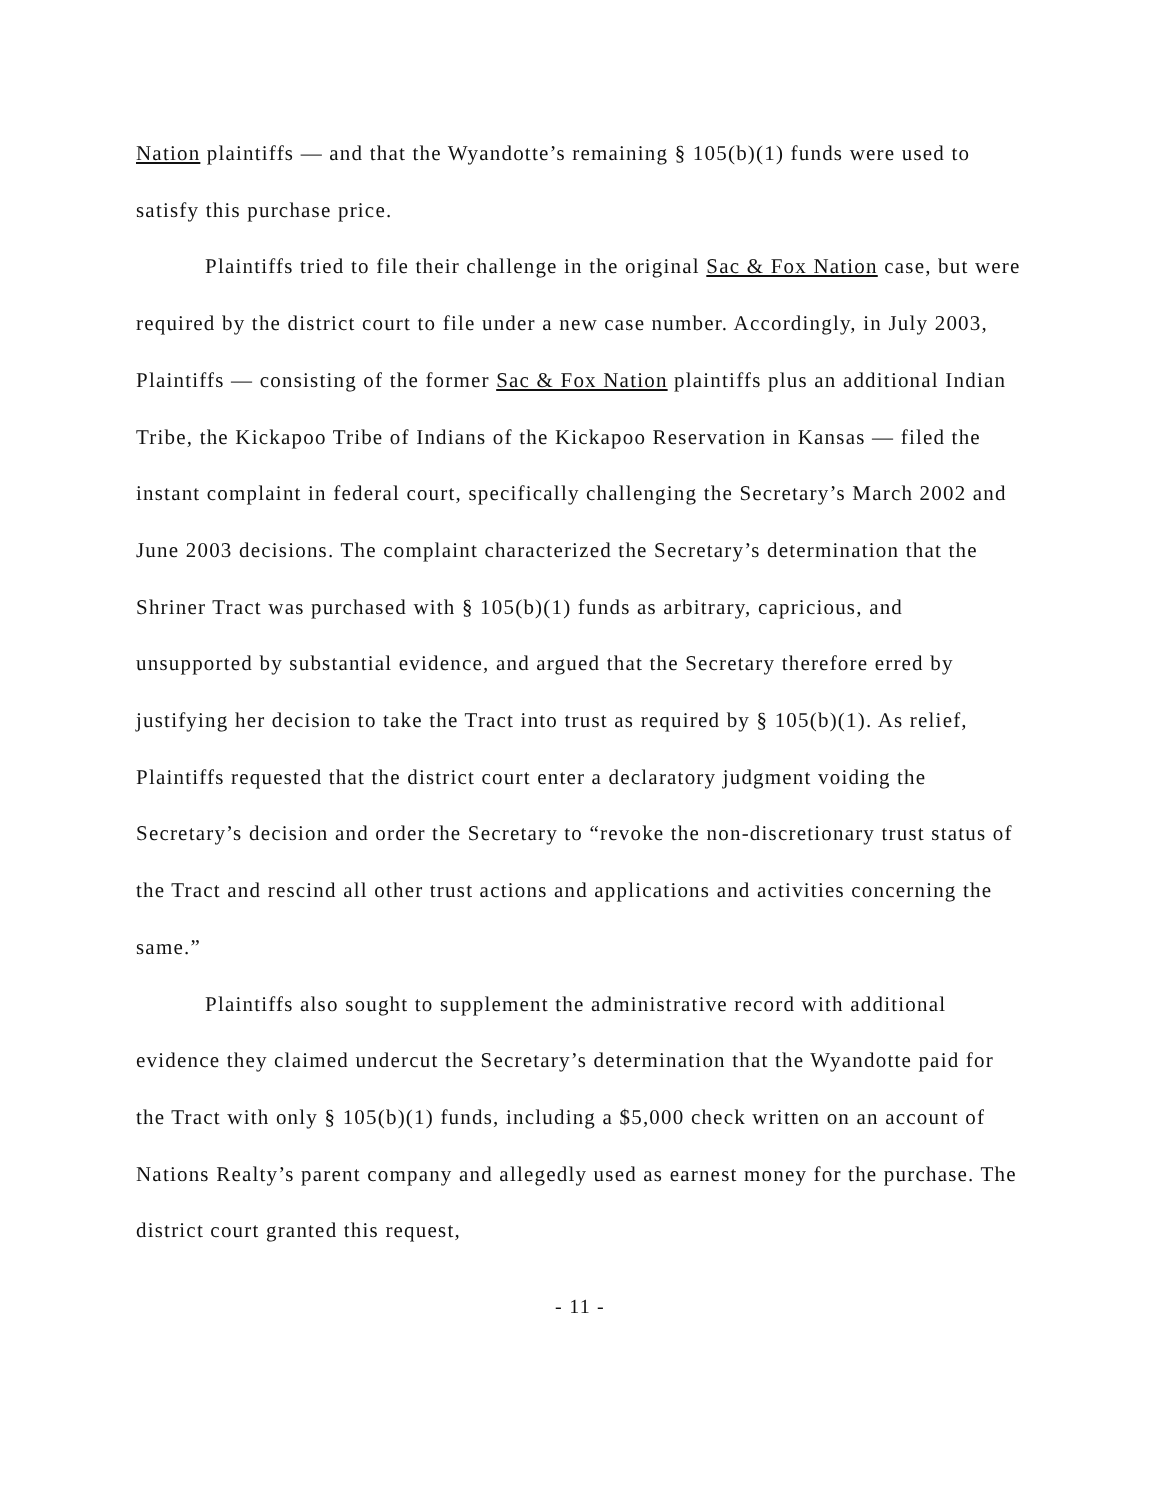Nation plaintiffs — and that the Wyandotte’s remaining § 105(b)(1) funds were used to satisfy this purchase price.
Plaintiffs tried to file their challenge in the original Sac & Fox Nation case, but were required by the district court to file under a new case number. Accordingly, in July 2003, Plaintiffs — consisting of the former Sac & Fox Nation plaintiffs plus an additional Indian Tribe, the Kickapoo Tribe of Indians of the Kickapoo Reservation in Kansas — filed the instant complaint in federal court, specifically challenging the Secretary’s March 2002 and June 2003 decisions. The complaint characterized the Secretary’s determination that the Shriner Tract was purchased with § 105(b)(1) funds as arbitrary, capricious, and unsupported by substantial evidence, and argued that the Secretary therefore erred by justifying her decision to take the Tract into trust as required by § 105(b)(1). As relief, Plaintiffs requested that the district court enter a declaratory judgment voiding the Secretary’s decision and order the Secretary to “revoke the non-discretionary trust status of the Tract and rescind all other trust actions and applications and activities concerning the same.”
Plaintiffs also sought to supplement the administrative record with additional evidence they claimed undercut the Secretary’s determination that the Wyandotte paid for the Tract with only § 105(b)(1) funds, including a $5,000 check written on an account of Nations Realty’s parent company and allegedly used as earnest money for the purchase. The district court granted this request,
- 11 -